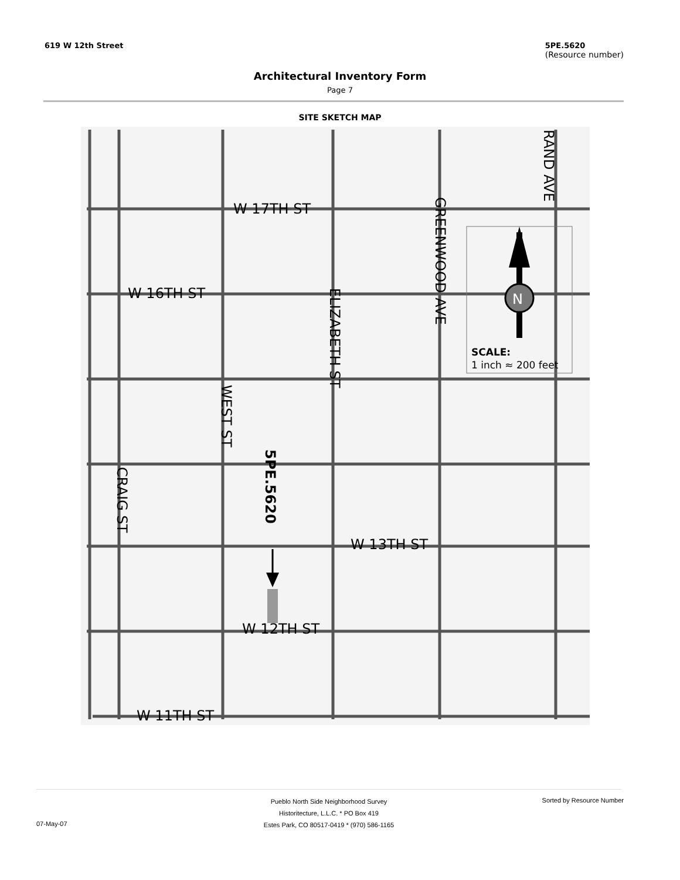619 W 12th Street 5PE.5620
(Resource number)
Architectural Inventory Form
Page 7
SITE SKETCH MAP
N
SCALE:
1 inch ≈ 200 feet
W 17TH ST
W 16TH ST
W 13TH ST
W 12TH ST
W 11TH ST
ELIZABETH ST
GREENWOOD AVE
RAND AVE
WEST ST
CRAIG ST
5PE.5620
Pueblo North Side Neighborhood Survey
Historitecture, L.L.C. * PO Box 419
Estes Park, CO 80517-0419 * (970) 586-1165
Sorted by Resource Number
07-May-07